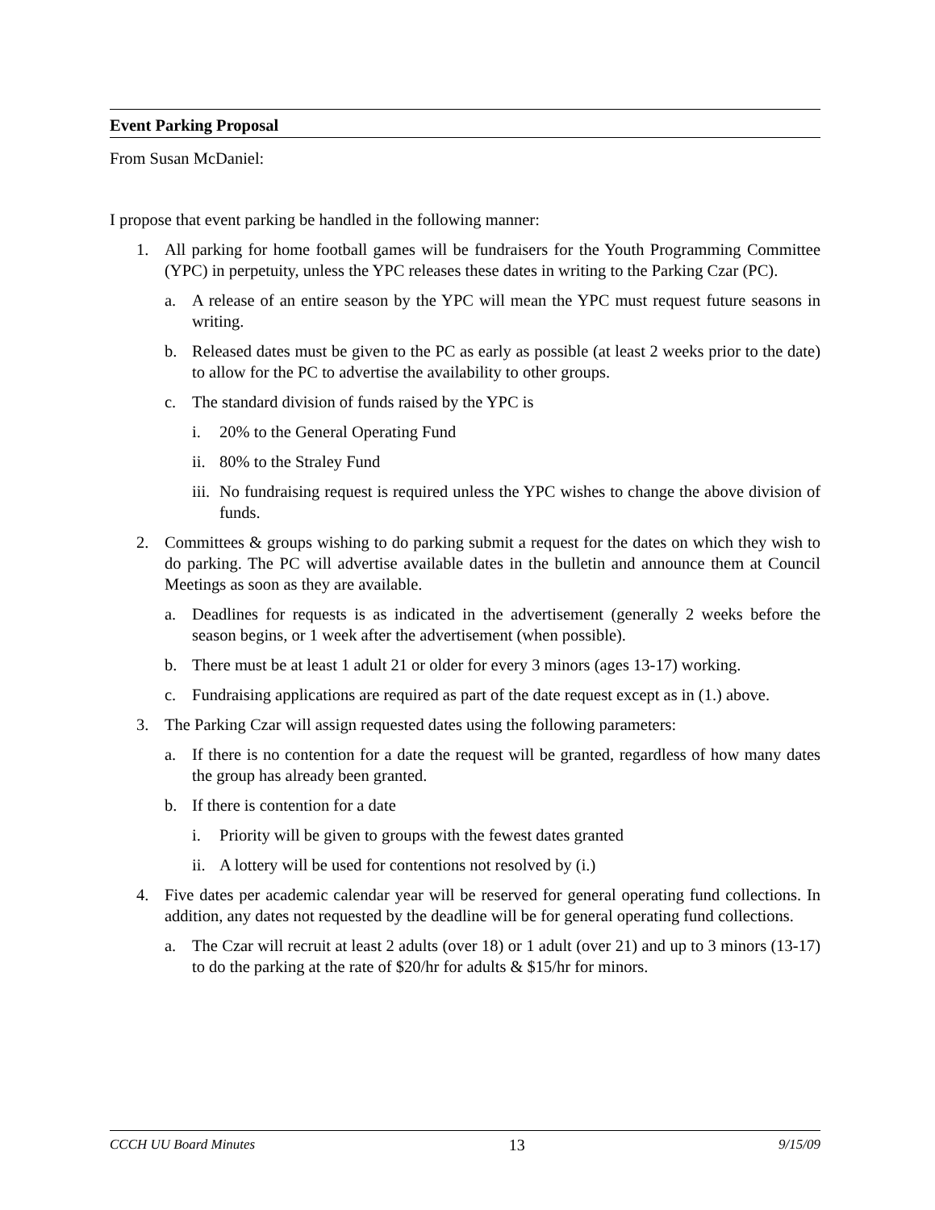Event Parking Proposal
From Susan McDaniel:
I propose that event parking be handled in the following manner:
1. All parking for home football games will be fundraisers for the Youth Programming Committee (YPC) in perpetuity, unless the YPC releases these dates in writing to the Parking Czar (PC).
a. A release of an entire season by the YPC will mean the YPC must request future seasons in writing.
b. Released dates must be given to the PC as early as possible (at least 2 weeks prior to the date) to allow for the PC to advertise the availability to other groups.
c. The standard division of funds raised by the YPC is
i. 20% to the General Operating Fund
ii. 80% to the Straley Fund
iii. No fundraising request is required unless the YPC wishes to change the above division of funds.
2. Committees & groups wishing to do parking submit a request for the dates on which they wish to do parking. The PC will advertise available dates in the bulletin and announce them at Council Meetings as soon as they are available.
a. Deadlines for requests is as indicated in the advertisement (generally 2 weeks before the season begins, or 1 week after the advertisement (when possible).
b. There must be at least 1 adult 21 or older for every 3 minors (ages 13-17) working.
c. Fundraising applications are required as part of the date request except as in (1.) above.
3. The Parking Czar will assign requested dates using the following parameters:
a. If there is no contention for a date the request will be granted, regardless of how many dates the group has already been granted.
b. If there is contention for a date
i. Priority will be given to groups with the fewest dates granted
ii. A lottery will be used for contentions not resolved by (i.)
4. Five dates per academic calendar year will be reserved for general operating fund collections. In addition, any dates not requested by the deadline will be for general operating fund collections.
a. The Czar will recruit at least 2 adults (over 18) or 1 adult (over 21) and up to 3 minors (13-17) to do the parking at the rate of $20/hr for adults & $15/hr for minors.
CCCH UU Board Minutes 13 9/15/09